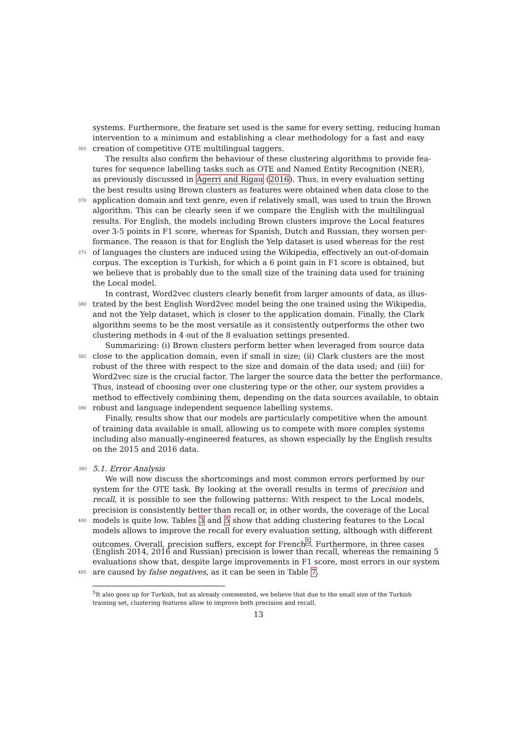systems. Furthermore, the feature set used is the same for every setting, reducing human
intervention to a minimum and establishing a clear methodology for a fast and easy
365 creation of competitive OTE multilingual taggers.
The results also confirm the behaviour of these clustering algorithms to provide fea-
tures for sequence labelling tasks such as OTE and Named Entity Recognition (NER),
as previously discussed in Agerri and Rigau (2016). Thus, in every evaluation setting
the best results using Brown clusters as features were obtained when data close to the
370 application domain and text genre, even if relatively small, was used to train the Brown
algorithm. This can be clearly seen if we compare the English with the multilingual
results. For English, the models including Brown clusters improve the Local features
over 3-5 points in F1 score, whereas for Spanish, Dutch and Russian, they worsen per-
formance. The reason is that for English the Yelp dataset is used whereas for the rest
375 of languages the clusters are induced using the Wikipedia, effectively an out-of-domain
corpus. The exception is Turkish, for which a 6 point gain in F1 score is obtained, but
we believe that is probably due to the small size of the training data used for training
the Local model.
In contrast, Word2vec clusters clearly benefit from larger amounts of data, as illus-
380 trated by the best English Word2vec model being the one trained using the Wikipedia,
and not the Yelp dataset, which is closer to the application domain. Finally, the Clark
algorithm seems to be the most versatile as it consistently outperforms the other two
clustering methods in 4 out of the 8 evaluation settings presented.
Summarizing: (i) Brown clusters perform better when leveraged from source data
385 close to the application domain, even if small in size; (ii) Clark clusters are the most
robust of the three with respect to the size and domain of the data used; and (iii) for
Word2vec size is the crucial factor. The larger the source data the better the performance.
Thus, instead of choosing over one clustering type or the other, our system provides a
method to effectively combining them, depending on the data sources available, to obtain
390 robust and language independent sequence labelling systems.
Finally, results show that our models are particularly competitive when the amount
of training data available is small, allowing us to compete with more complex systems
including also manually-engineered features, as shown especially by the English results
on the 2015 and 2016 data.
395 5.1. Error Analysis
We will now discuss the shortcomings and most common errors performed by our
system for the OTE task. By looking at the overall results in terms of precision and
recall, it is possible to see the following patterns: With respect to the Local models,
precision is consistently better than recall or, in other words, the coverage of the Local
400 models is quite low. Tables 3 and 5 show that adding clustering features to the Local
models allows to improve the recall for every evaluation setting, although with different
outcomes. Overall, precision suffers, except for French<sup>5</sup>. Furthermore, in three cases
(English 2014, 2016 and Russian) precision is lower than recall, whereas the remaining 5
evaluations show that, despite large improvements in F1 score, most errors in our system
405 are caused by false negatives, as it can be seen in Table 7.
<sup>5</sup> It also goes up for Turkish, but as already commented, we believe that due to the small size of the Turkish training set, clustering features allow to improve both precision and recall.
13